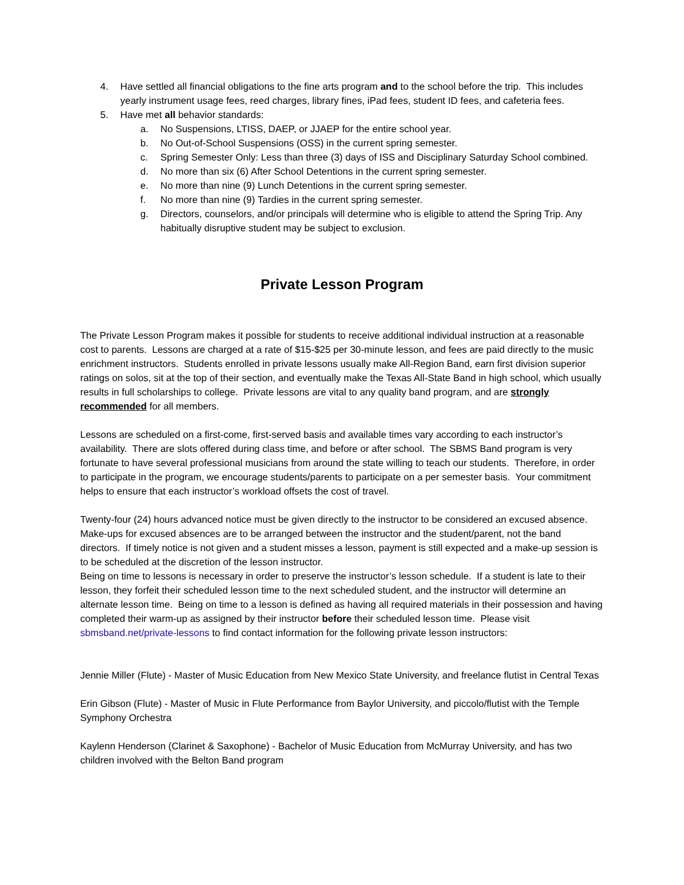4. Have settled all financial obligations to the fine arts program and to the school before the trip. This includes yearly instrument usage fees, reed charges, library fines, iPad fees, student ID fees, and cafeteria fees.
5. Have met all behavior standards:
a. No Suspensions, LTISS, DAEP, or JJAEP for the entire school year.
b. No Out-of-School Suspensions (OSS) in the current spring semester.
c. Spring Semester Only: Less than three (3) days of ISS and Disciplinary Saturday School combined.
d. No more than six (6) After School Detentions in the current spring semester.
e. No more than nine (9) Lunch Detentions in the current spring semester.
f. No more than nine (9) Tardies in the current spring semester.
g. Directors, counselors, and/or principals will determine who is eligible to attend the Spring Trip. Any habitually disruptive student may be subject to exclusion.
Private Lesson Program
The Private Lesson Program makes it possible for students to receive additional individual instruction at a reasonable cost to parents. Lessons are charged at a rate of $15-$25 per 30-minute lesson, and fees are paid directly to the music enrichment instructors. Students enrolled in private lessons usually make All-Region Band, earn first division superior ratings on solos, sit at the top of their section, and eventually make the Texas All-State Band in high school, which usually results in full scholarships to college. Private lessons are vital to any quality band program, and are strongly recommended for all members.
Lessons are scheduled on a first-come, first-served basis and available times vary according to each instructor’s availability. There are slots offered during class time, and before or after school. The SBMS Band program is very fortunate to have several professional musicians from around the state willing to teach our students. Therefore, in order to participate in the program, we encourage students/parents to participate on a per semester basis. Your commitment helps to ensure that each instructor’s workload offsets the cost of travel.
Twenty-four (24) hours advanced notice must be given directly to the instructor to be considered an excused absence. Make-ups for excused absences are to be arranged between the instructor and the student/parent, not the band directors. If timely notice is not given and a student misses a lesson, payment is still expected and a make-up session is to be scheduled at the discretion of the lesson instructor.
Being on time to lessons is necessary in order to preserve the instructor’s lesson schedule. If a student is late to their lesson, they forfeit their scheduled lesson time to the next scheduled student, and the instructor will determine an alternate lesson time. Being on time to a lesson is defined as having all required materials in their possession and having completed their warm-up as assigned by their instructor before their scheduled lesson time. Please visit sbmsband.net/private-lessons to find contact information for the following private lesson instructors:
Jennie Miller (Flute) - Master of Music Education from New Mexico State University, and freelance flutist in Central Texas
Erin Gibson (Flute) - Master of Music in Flute Performance from Baylor University, and piccolo/flutist with the Temple Symphony Orchestra
Kaylenn Henderson (Clarinet & Saxophone) - Bachelor of Music Education from McMurray University, and has two children involved with the Belton Band program